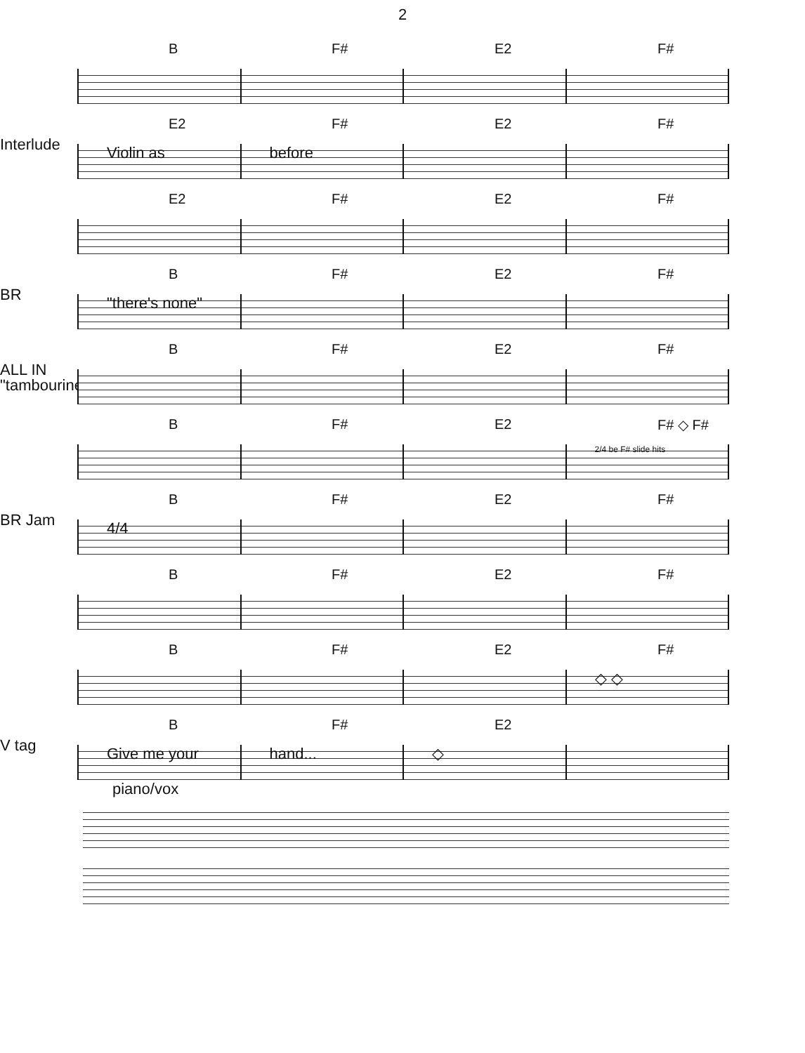2
B F# E2 F#
Interlude
E2 F# E2 F#
Violin as before
E2 F# E2 F#
BR
B F# E2 F#
"there's none"
ALL IN "tambourine"
B F# E2 F#
B F# E2 F# ◇ F#
2/4 be F# slide hits
BR Jam
B F# E2 F#
4/4
B F# E2 F#
B F# E2 F#
◇ ◇
V tag
B F# E2
Give me your hand... ◇
piano/vox